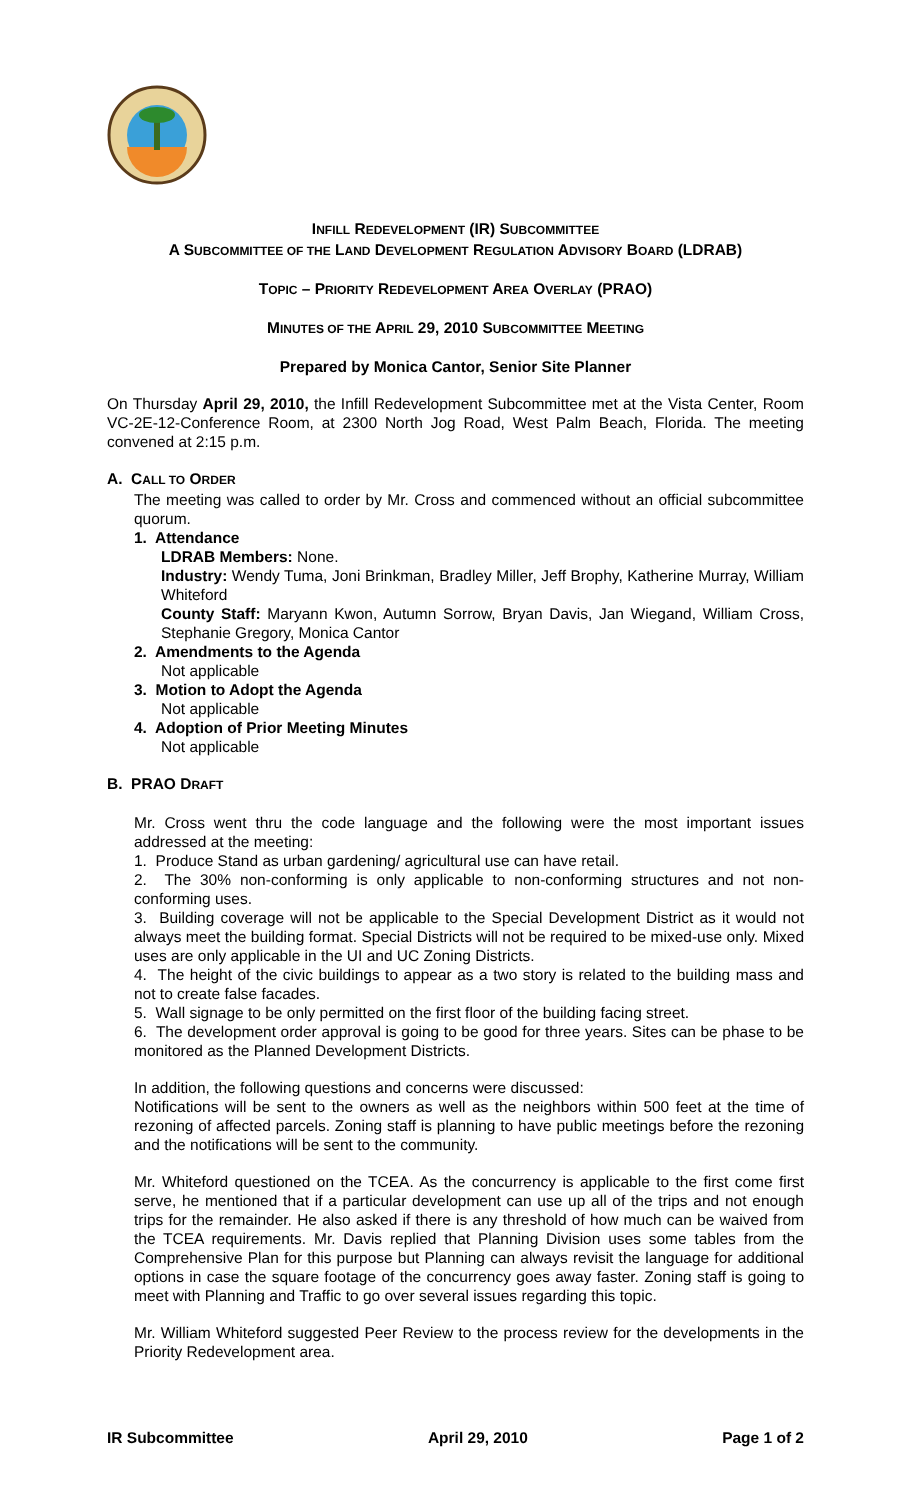INFILL REDEVELOPMENT (IR) SUBCOMMITTEE
A SUBCOMMITTEE OF THE LAND DEVELOPMENT REGULATION ADVISORY BOARD (LDRAB)
TOPIC – PRIORITY REDEVELOPMENT AREA OVERLAY (PRAO)
MINUTES OF THE APRIL 29, 2010 SUBCOMMITTEE MEETING
Prepared by Monica Cantor, Senior Site Planner
On Thursday April 29, 2010, the Infill Redevelopment Subcommittee met at the Vista Center, Room VC-2E-12-Conference Room, at 2300 North Jog Road, West Palm Beach, Florida. The meeting convened at 2:15 p.m.
A. CALL TO ORDER
The meeting was called to order by Mr. Cross and commenced without an official subcommittee quorum.
1. Attendance
LDRAB Members: None.
Industry: Wendy Tuma, Joni Brinkman, Bradley Miller, Jeff Brophy, Katherine Murray, William Whiteford
County Staff: Maryann Kwon, Autumn Sorrow, Bryan Davis, Jan Wiegand, William Cross, Stephanie Gregory, Monica Cantor
2. Amendments to the Agenda
Not applicable
3. Motion to Adopt the Agenda
Not applicable
4. Adoption of Prior Meeting Minutes
Not applicable
B. PRAO DRAFT
Mr. Cross went thru the code language and the following were the most important issues addressed at the meeting:
1. Produce Stand as urban gardening/ agricultural use can have retail.
2. The 30% non-conforming is only applicable to non-conforming structures and not non-conforming uses.
3. Building coverage will not be applicable to the Special Development District as it would not always meet the building format. Special Districts will not be required to be mixed-use only. Mixed uses are only applicable in the UI and UC Zoning Districts.
4. The height of the civic buildings to appear as a two story is related to the building mass and not to create false facades.
5. Wall signage to be only permitted on the first floor of the building facing street.
6. The development order approval is going to be good for three years. Sites can be phase to be monitored as the Planned Development Districts.
In addition, the following questions and concerns were discussed:
Notifications will be sent to the owners as well as the neighbors within 500 feet at the time of rezoning of affected parcels. Zoning staff is planning to have public meetings before the rezoning and the notifications will be sent to the community.
Mr. Whiteford questioned on the TCEA. As the concurrency is applicable to the first come first serve, he mentioned that if a particular development can use up all of the trips and not enough trips for the remainder. He also asked if there is any threshold of how much can be waived from the TCEA requirements. Mr. Davis replied that Planning Division uses some tables from the Comprehensive Plan for this purpose but Planning can always revisit the language for additional options in case the square footage of the concurrency goes away faster. Zoning staff is going to meet with Planning and Traffic to go over several issues regarding this topic.
Mr. William Whiteford suggested Peer Review to the process review for the developments in the Priority Redevelopment area.
IR Subcommittee April 29, 2010 Page 1 of 2